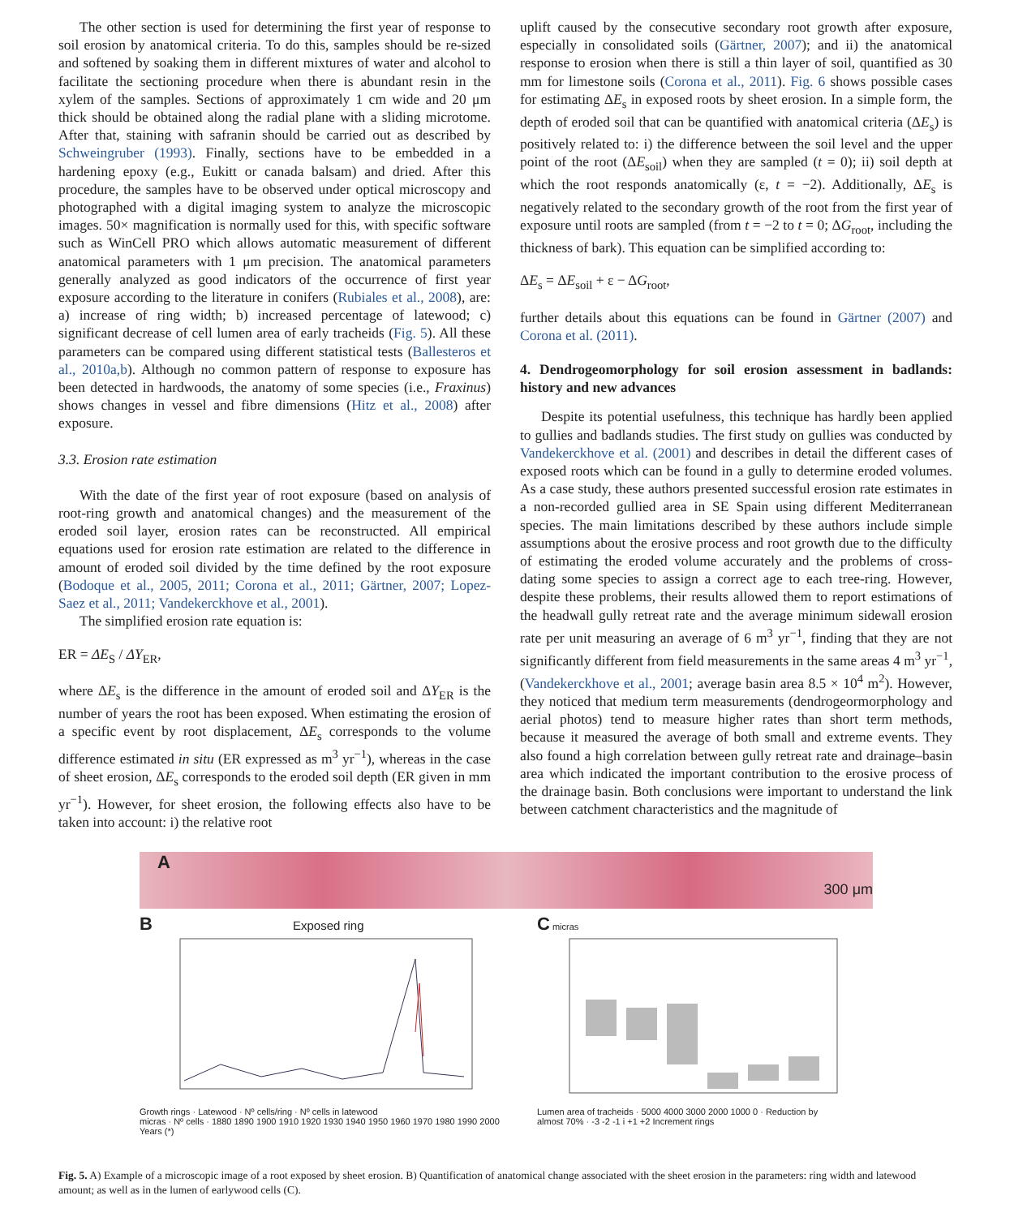The other section is used for determining the first year of response to soil erosion by anatomical criteria. To do this, samples should be re-sized and softened by soaking them in different mixtures of water and alcohol to facilitate the sectioning procedure when there is abundant resin in the xylem of the samples. Sections of approximately 1 cm wide and 20 μm thick should be obtained along the radial plane with a sliding microtome. After that, staining with safranin should be carried out as described by Schweingruber (1993). Finally, sections have to be embedded in a hardening epoxy (e.g., Eukitt or canada balsam) and dried. After this procedure, the samples have to be observed under optical microscopy and photographed with a digital imaging system to analyze the microscopic images. 50× magnification is normally used for this, with specific software such as WinCell PRO which allows automatic measurement of different anatomical parameters with 1 μm precision. The anatomical parameters generally analyzed as good indicators of the occurrence of first year exposure according to the literature in conifers (Rubiales et al., 2008), are: a) increase of ring width; b) increased percentage of latewood; c) significant decrease of cell lumen area of early tracheids (Fig. 5). All these parameters can be compared using different statistical tests (Ballesteros et al., 2010a,b). Although no common pattern of response to exposure has been detected in hardwoods, the anatomy of some species (i.e., Fraxinus) shows changes in vessel and fibre dimensions (Hitz et al., 2008) after exposure.
3.3. Erosion rate estimation
With the date of the first year of root exposure (based on analysis of root-ring growth and anatomical changes) and the measurement of the eroded soil layer, erosion rates can be reconstructed. All empirical equations used for erosion rate estimation are related to the difference in amount of eroded soil divided by the time defined by the root exposure (Bodoque et al., 2005, 2011; Corona et al., 2011; Gärtner, 2007; Lopez- Saez et al., 2011; Vandekerckhove et al., 2001).
The simplified erosion rate equation is:
ER = ΔE<sub>S</sub> / ΔY<sub>ER</sub>,
where ΔE<sub>s</sub> is the difference in the amount of eroded soil and ΔY<sub>ER</sub> is the number of years the root has been exposed. When estimating the erosion of a specific event by root displacement, ΔE<sub>s</sub> corresponds to the volume difference estimated in situ (ER expressed as m<sup>3</sup> yr<sup>−1</sup>), whereas in the case of sheet erosion, ΔE<sub>s</sub> corresponds to the eroded soil depth (ER given in mm yr<sup>−1</sup>). However, for sheet erosion, the following effects also have to be taken into account: i) the relative root
uplift caused by the consecutive secondary root growth after exposure, especially in consolidated soils (Gärtner, 2007); and ii) the anatomical response to erosion when there is still a thin layer of soil, quantified as 30 mm for limestone soils (Corona et al., 2011). Fig. 6 shows possible cases for estimating ΔE<sub>s</sub> in exposed roots by sheet erosion. In a simple form, the depth of eroded soil that can be quantified with anatomical criteria (ΔE<sub>s</sub>) is positively related to: i) the difference between the soil level and the upper point of the root (ΔE<sub>soil</sub>) when they are sampled (t = 0); ii) soil depth at which the root responds anatomically (ε, t = −2). Additionally, ΔE<sub>s</sub> is negatively related to the secondary growth of the root from the first year of exposure until roots are sampled (from t = −2 to t = 0; ΔG<sub>root</sub>, including the thickness of bark). This equation can be simplified according to:
ΔE<sub>s</sub> = ΔE<sub>soil</sub> + ε − ΔG<sub>root</sub>,
further details about this equations can be found in Gärtner (2007) and Corona et al. (2011).
4. Dendrogeomorphology for soil erosion assessment in badlands: history and new advances
Despite its potential usefulness, this technique has hardly been applied to gullies and badlands studies. The first study on gullies was conducted by Vandekerckhove et al. (2001) and describes in detail the different cases of exposed roots which can be found in a gully to determine eroded volumes. As a case study, these authors presented successful erosion rate estimates in a non-recorded gullied area in SE Spain using different Mediterranean species. The main limitations described by these authors include simple assumptions about the erosive process and root growth due to the difficulty of estimating the eroded volume accurately and the problems of cross-dating some species to assign a correct age to each tree-ring. However, despite these problems, their results allowed them to report estimations of the headwall gully retreat rate and the average minimum sidewall erosion rate per unit measuring an average of 6 m<sup>3</sup> yr<sup>−1</sup>, finding that they are not significantly different from field measurements in the same areas 4 m<sup>3</sup> yr<sup>−1</sup>, (Vandekerckhove et al., 2001; average basin area 8.5 × 10<sup>4</sup> m<sup>2</sup>). However, they noticed that medium term measurements (dendrogeormorphology and aerial photos) tend to measure higher rates than short term methods, because it measured the average of both small and extreme events. They also found a high correlation between gully retreat rate and drainage–basin area which indicated the important contribution to the erosive process of the drainage basin. Both conclusions were important to understand the link between catchment characteristics and the magnitude of
A 300 μm
B Exposed ring
Growth rings · Latewood · Nº cells/ring · Nº cells in latewood
micras · Nº cells · 1880 1890 1900 1910 1920 1930 1940 1950 1960 1970 1980 1990 2000 Years (*)
C micras
Lumen area of tracheids · 5000 4000 3000 2000 1000 0 · Reduction by almost 70% · -3 -2 -1 i +1 +2 Increment rings
Fig. 5. A) Example of a microscopic image of a root exposed by sheet erosion. B) Quantification of anatomical change associated with the sheet erosion in the parameters: ring width and latewood amount; as well as in the lumen of earlywood cells (C).